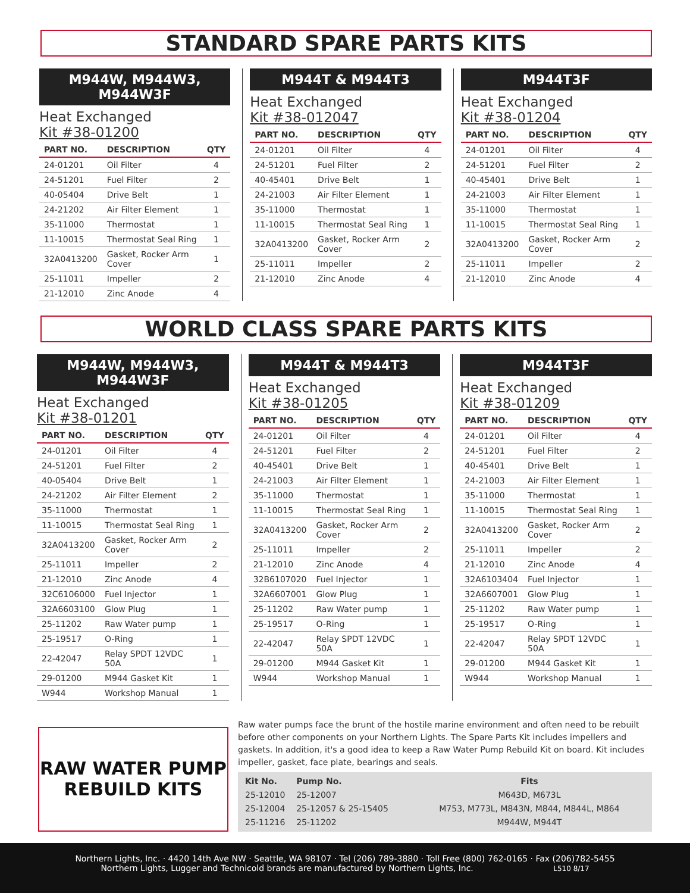STANDARD SPARE PARTS KITS
M944W, M944W3, M944W3F
Heat Exchanged
Kit #38-01200
| PART NO. | DESCRIPTION | QTY |
| --- | --- | --- |
| 24-01201 | Oil Filter | 4 |
| 24-51201 | Fuel Filter | 2 |
| 40-05404 | Drive Belt | 1 |
| 24-21202 | Air Filter Element | 1 |
| 35-11000 | Thermostat | 1 |
| 11-10015 | Thermostat Seal Ring | 1 |
| 32A0413200 | Gasket, Rocker Arm Cover | 1 |
| 25-11011 | Impeller | 2 |
| 21-12010 | Zinc Anode | 4 |
M944T & M944T3
Heat Exchanged
Kit #38-012047
| PART NO. | DESCRIPTION | QTY |
| --- | --- | --- |
| 24-01201 | Oil Filter | 4 |
| 24-51201 | Fuel Filter | 2 |
| 40-45401 | Drive Belt | 1 |
| 24-21003 | Air Filter Element | 1 |
| 35-11000 | Thermostat | 1 |
| 11-10015 | Thermostat Seal Ring | 1 |
| 32A0413200 | Gasket, Rocker Arm Cover | 2 |
| 25-11011 | Impeller | 2 |
| 21-12010 | Zinc Anode | 4 |
M944T3F
Heat Exchanged
Kit #38-01204
| PART NO. | DESCRIPTION | QTY |
| --- | --- | --- |
| 24-01201 | Oil Filter | 4 |
| 24-51201 | Fuel Filter | 2 |
| 40-45401 | Drive Belt | 1 |
| 24-21003 | Air Filter Element | 1 |
| 35-11000 | Thermostat | 1 |
| 11-10015 | Thermostat Seal Ring | 1 |
| 32A0413200 | Gasket, Rocker Arm Cover | 2 |
| 25-11011 | Impeller | 2 |
| 21-12010 | Zinc Anode | 4 |
WORLD CLASS SPARE PARTS KITS
M944W, M944W3, M944W3F
Heat Exchanged
Kit #38-01201
| PART NO. | DESCRIPTION | QTY |
| --- | --- | --- |
| 24-01201 | Oil Filter | 4 |
| 24-51201 | Fuel Filter | 2 |
| 40-05404 | Drive Belt | 1 |
| 24-21202 | Air Filter Element | 2 |
| 35-11000 | Thermostat | 1 |
| 11-10015 | Thermostat Seal Ring | 1 |
| 32A0413200 | Gasket, Rocker Arm Cover | 2 |
| 25-11011 | Impeller | 2 |
| 21-12010 | Zinc Anode | 4 |
| 32C6106000 | Fuel Injector | 1 |
| 32A6603100 | Glow Plug | 1 |
| 25-11202 | Raw Water pump | 1 |
| 25-19517 | O-Ring | 1 |
| 22-42047 | Relay SPDT 12VDC 50A | 1 |
| 29-01200 | M944 Gasket Kit | 1 |
| W944 | Workshop Manual | 1 |
M944T & M944T3
Heat Exchanged
Kit #38-01205
| PART NO. | DESCRIPTION | QTY |
| --- | --- | --- |
| 24-01201 | Oil Filter | 4 |
| 24-51201 | Fuel Filter | 2 |
| 40-45401 | Drive Belt | 1 |
| 24-21003 | Air Filter Element | 1 |
| 35-11000 | Thermostat | 1 |
| 11-10015 | Thermostat Seal Ring | 1 |
| 32A0413200 | Gasket, Rocker Arm Cover | 2 |
| 25-11011 | Impeller | 2 |
| 21-12010 | Zinc Anode | 4 |
| 32B6107020 | Fuel Injector | 1 |
| 32A6607001 | Glow Plug | 1 |
| 25-11202 | Raw Water pump | 1 |
| 25-19517 | O-Ring | 1 |
| 22-42047 | Relay SPDT 12VDC 50A | 1 |
| 29-01200 | M944 Gasket Kit | 1 |
| W944 | Workshop Manual | 1 |
M944T3F
Heat Exchanged
Kit #38-01209
| PART NO. | DESCRIPTION | QTY |
| --- | --- | --- |
| 24-01201 | Oil Filter | 4 |
| 24-51201 | Fuel Filter | 2 |
| 40-45401 | Drive Belt | 1 |
| 24-21003 | Air Filter Element | 1 |
| 35-11000 | Thermostat | 1 |
| 11-10015 | Thermostat Seal Ring | 1 |
| 32A0413200 | Gasket, Rocker Arm Cover | 2 |
| 25-11011 | Impeller | 2 |
| 21-12010 | Zinc Anode | 4 |
| 32A6103404 | Fuel Injector | 1 |
| 32A6607001 | Glow Plug | 1 |
| 25-11202 | Raw Water pump | 1 |
| 25-19517 | O-Ring | 1 |
| 22-42047 | Relay SPDT 12VDC 50A | 1 |
| 29-01200 | M944 Gasket Kit | 1 |
| W944 | Workshop Manual | 1 |
RAW WATER PUMP
REBUILD KITS
Raw water pumps face the brunt of the hostile marine environment and often need to be rebuilt before other components on your Northern Lights. The Spare Parts Kit includes impellers and gaskets. In addition, it's a good idea to keep a Raw Water Pump Rebuild Kit on board. Kit includes impeller, gasket, face plate, bearings and seals.
| Kit No. | Pump No. | Fits |
| 25-12010 | 25-12007 | M643D, M673L |
| 25-12004 | 25-12057 & 25-15405 | M753, M773L, M843N, M844, M844L, M864 |
| 25-11216 | 25-11202 | M944W, M944T |
Northern Lights, Inc. · 4420 14th Ave NW · Seattle, WA 98107 · Tel (206) 789-3880 · Toll Free (800) 762-0165 · Fax (206)782-5455
Northern Lights, Lugger and Technicold brands are manufactured by Northern Lights, Inc. L510 8/17